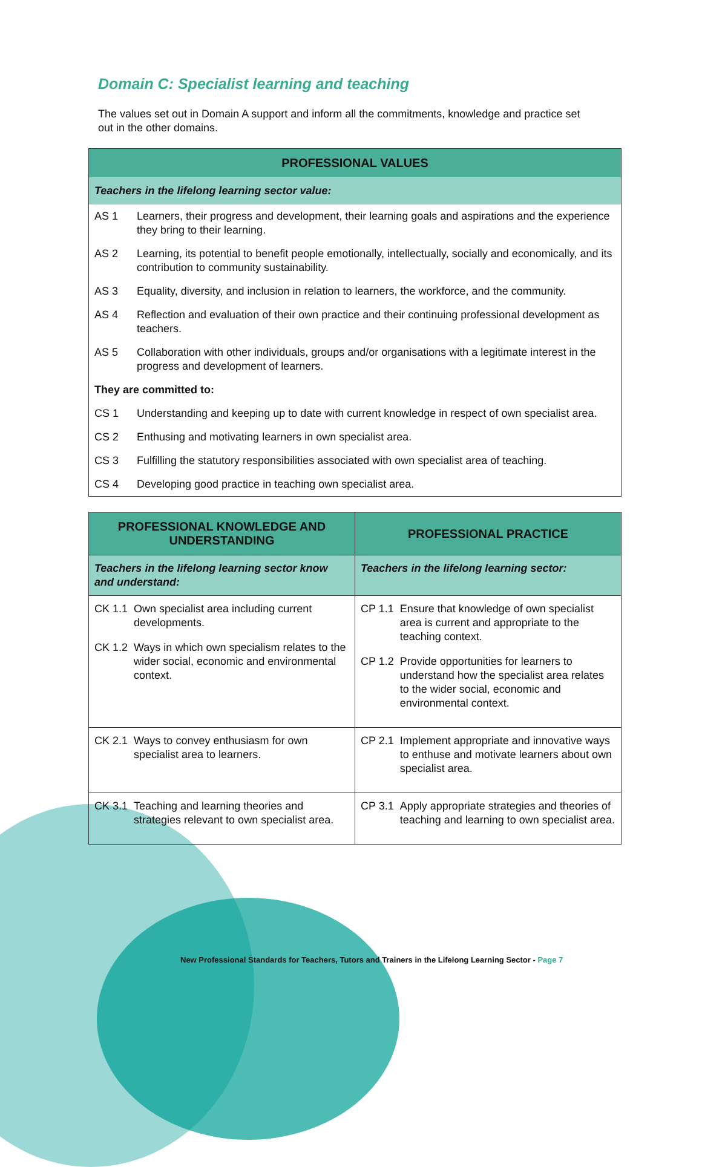Domain C: Specialist learning and teaching
The values set out in Domain A support and inform all the commitments, knowledge and practice set out in the other domains.
| PROFESSIONAL VALUES | |
| --- | --- |
| Teachers in the lifelong learning sector value: | |
| AS 1 | Learners, their progress and development, their learning goals and aspirations and the experience they bring to their learning. |
| AS 2 | Learning, its potential to benefit people emotionally, intellectually, socially and economically, and its contribution to community sustainability. |
| AS 3 | Equality, diversity, and inclusion in relation to learners, the workforce, and the community. |
| AS 4 | Reflection and evaluation of their own practice and their continuing professional development as teachers. |
| AS 5 | Collaboration with other individuals, groups and/or organisations with a legitimate interest in the progress and development of learners. |
| They are committed to: | |
| CS 1 | Understanding and keeping up to date with current knowledge in respect of own specialist area. |
| CS 2 | Enthusing and motivating learners in own specialist area. |
| CS 3 | Fulfilling the statutory responsibilities associated with own specialist area of teaching. |
| CS 4 | Developing good practice in teaching own specialist area. |
| PROFESSIONAL KNOWLEDGE AND UNDERSTANDING | PROFESSIONAL PRACTICE |
| --- | --- |
| Teachers in the lifelong learning sector know and understand: | Teachers in the lifelong learning sector: |
| CK 1.1 Own specialist area including current developments. CK 1.2 Ways in which own specialism relates to the wider social, economic and environmental context. | CP 1.1 Ensure that knowledge of own specialist area is current and appropriate to the teaching context. CP 1.2 Provide opportunities for learners to understand how the specialist area relates to the wider social, economic and environmental context. |
| CK 2.1 Ways to convey enthusiasm for own specialist area to learners. | CP 2.1 Implement appropriate and innovative ways to enthuse and motivate learners about own specialist area. |
| CK 3.1 Teaching and learning theories and strategies relevant to own specialist area. | CP 3.1 Apply appropriate strategies and theories of teaching and learning to own specialist area. |
New Professional Standards for Teachers, Tutors and Trainers in the Lifelong Learning Sector - Page 7